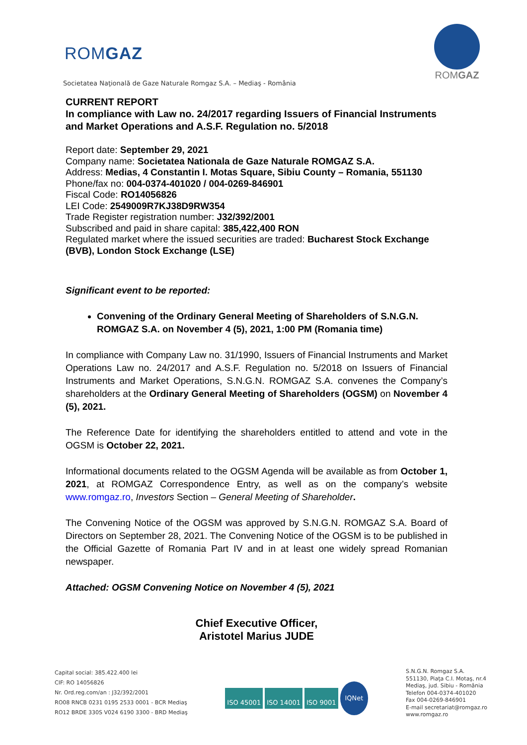ROMGAZ
Societatea Naţională de Gaze Naturale Romgaz S.A. – Mediaş - România
ROMGAZ
CURRENT REPORT
In compliance with Law no. 24/2017 regarding Issuers of Financial Instruments and Market Operations and A.S.F. Regulation no. 5/2018
Report date: September 29, 2021
Company name: Societatea Nationala de Gaze Naturale ROMGAZ S.A.
Address: Medias, 4 Constantin I. Motas Square, Sibiu County – Romania, 551130
Phone/fax no: 004-0374-401020 / 004-0269-846901
Fiscal Code: RO14056826
LEI Code: 2549009R7KJ38D9RW354
Trade Register registration number: J32/392/2001
Subscribed and paid in share capital: 385,422,400 RON
Regulated market where the issued securities are traded: Bucharest Stock Exchange (BVB), London Stock Exchange (LSE)
Significant event to be reported:
Convening of the Ordinary General Meeting of Shareholders of S.N.G.N. ROMGAZ S.A. on November 4 (5), 2021, 1:00 PM (Romania time)
In compliance with Company Law no. 31/1990, Issuers of Financial Instruments and Market Operations Law no. 24/2017 and A.S.F. Regulation no. 5/2018 on Issuers of Financial Instruments and Market Operations, S.N.G.N. ROMGAZ S.A. convenes the Company’s shareholders at the Ordinary General Meeting of Shareholders (OGSM) on November 4 (5), 2021.
The Reference Date for identifying the shareholders entitled to attend and vote in the OGSM is October 22, 2021.
Informational documents related to the OGSM Agenda will be available as from October 1, 2021, at ROMGAZ Correspondence Entry, as well as on the company’s website www.romgaz.ro, Investors Section – General Meeting of Shareholder.
The Convening Notice of the OGSM was approved by S.N.G.N. ROMGAZ S.A. Board of Directors on September 28, 2021. The Convening Notice of the OGSM is to be published in the Official Gazette of Romania Part IV and in at least one widely spread Romanian newspaper.
Attached: OGSM Convening Notice on November 4 (5), 2021
Chief Executive Officer,
Aristotel Marius JUDE
Capital social: 385.422.400 lei
CIF: RO 14056826
Nr. Ord.reg.com/an : J32/392/2001
RO08 RNCB 0231 0195 2533 0001 - BCR Mediaş
RO12 BRDE 330S V024 6190 3300 - BRD Mediaş
ISO 45001 ISO 14001 ISO 9001 IQNet
S.N.G.N. Romgaz S.A.
551130, Piaţa C.I. Motaş, nr.4
Mediaş, jud. Sibiu - România
Telefon 004-0374-401020
Fax 004-0269-846901
E-mail secretariat@romgaz.ro
www.romgaz.ro